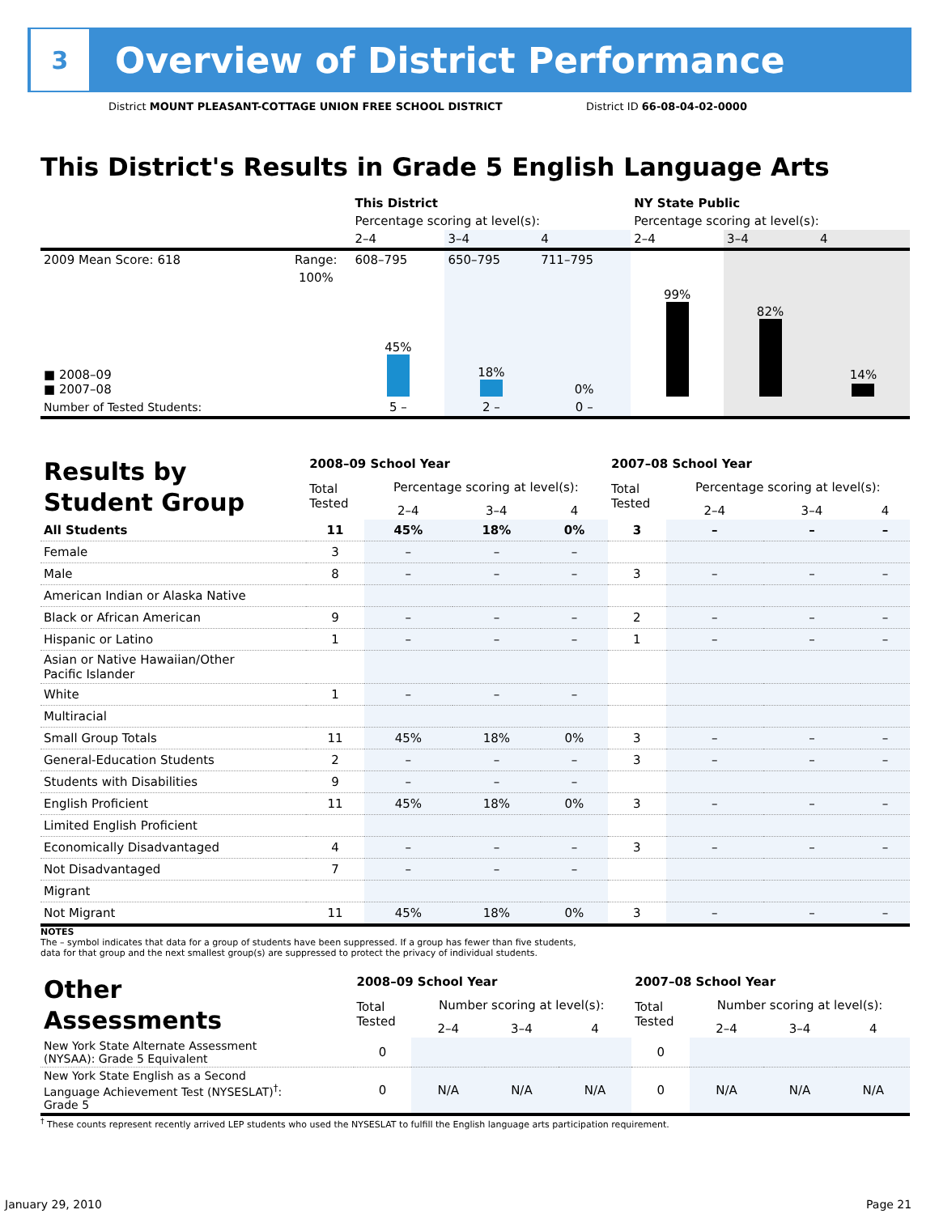3
Overview of District Performance
District MOUNT PLEASANT-COTTAGE UNION FREE SCHOOL DISTRICT
District ID 66-08-04-02-0000
This District's Results in Grade 5 English Language Arts
| | | This District | | | NY State Public | | |
| | | Percentage scoring at level(s): | | | Percentage scoring at level(s): | | |
| | | 2–4 | 3–4 | 4 | 2–4 | 3–4 | 4 |
| 2009 Mean Score: 618 | Range: | 608–795 | 650–795 | 711–795 | | | |
| ■ 2008–09 ■ 2007–08 | 100% | 45% | 18% | 0% | 99% | 82% | 14% |
| Number of Tested Students: | | 5 – | 2 – | 0 – | | | |
| Results by Student Group | 2008–09 School Year | | | | 2007–08 School Year | | | |
| | Total Tested | Percentage scoring at level(s): | | | Total Tested | Percentage scoring at level(s): | | |
| | | 2–4 | 3–4 | 4 | | 2–4 | 3–4 | 4 |
| All Students | 11 | 45% | 18% | 0% | 3 | – | – | – |
| Female | 3 | – | – | – | | | | |
| Male | 8 | – | – | – | 3 | – | – | – |
| American Indian or Alaska Native | | | | | | | | |
| Black or African American | 9 | – | – | – | 2 | – | – | – |
| Hispanic or Latino | 1 | – | – | – | 1 | – | – | – |
| Asian or Native Hawaiian/Other Pacific Islander | | | | | | | | |
| White | 1 | – | – | – | | | | |
| Multiracial | | | | | | | | |
| Small Group Totals | 11 | 45% | 18% | 0% | 3 | – | – | – |
| General-Education Students | 2 | – | – | – | 3 | – | – | – |
| Students with Disabilities | 9 | – | – | – | | | | |
| English Proficient | 11 | 45% | 18% | 0% | 3 | – | – | – |
| Limited English Proficient | | | | | | | | |
| Economically Disadvantaged | 4 | – | – | – | 3 | – | – | – |
| Not Disadvantaged | 7 | – | – | – | | | | |
| Migrant | | | | | | | | |
| Not Migrant | 11 | 45% | 18% | 0% | 3 | – | – | – |
NOTES
The – symbol indicates that data for a group of students have been suppressed. If a group has fewer than five students,
data for that group and the next smallest group(s) are suppressed to protect the privacy of individual students.
| Other Assessments | 2008–09 School Year | | | | 2007–08 School Year | | | |
| | Total Tested | Number scoring at level(s): | | | Total Tested | Number scoring at level(s): | | |
| | | 2–4 | 3–4 | 4 | | 2–4 | 3–4 | 4 |
| New York State Alternate Assessment (NYSAA): Grade 5 Equivalent | 0 | | | | 0 | | | |
| New York State English as a Second Language Achievement Test (NYSESLAT)<sup>†</sup>: Grade 5 | 0 | N/A | N/A | N/A | 0 | N/A | N/A | N/A |
<sup>†</sup> These counts represent recently arrived LEP students who used the NYSESLAT to fulfill the English language arts participation requirement.
January 29, 2010 Page 21